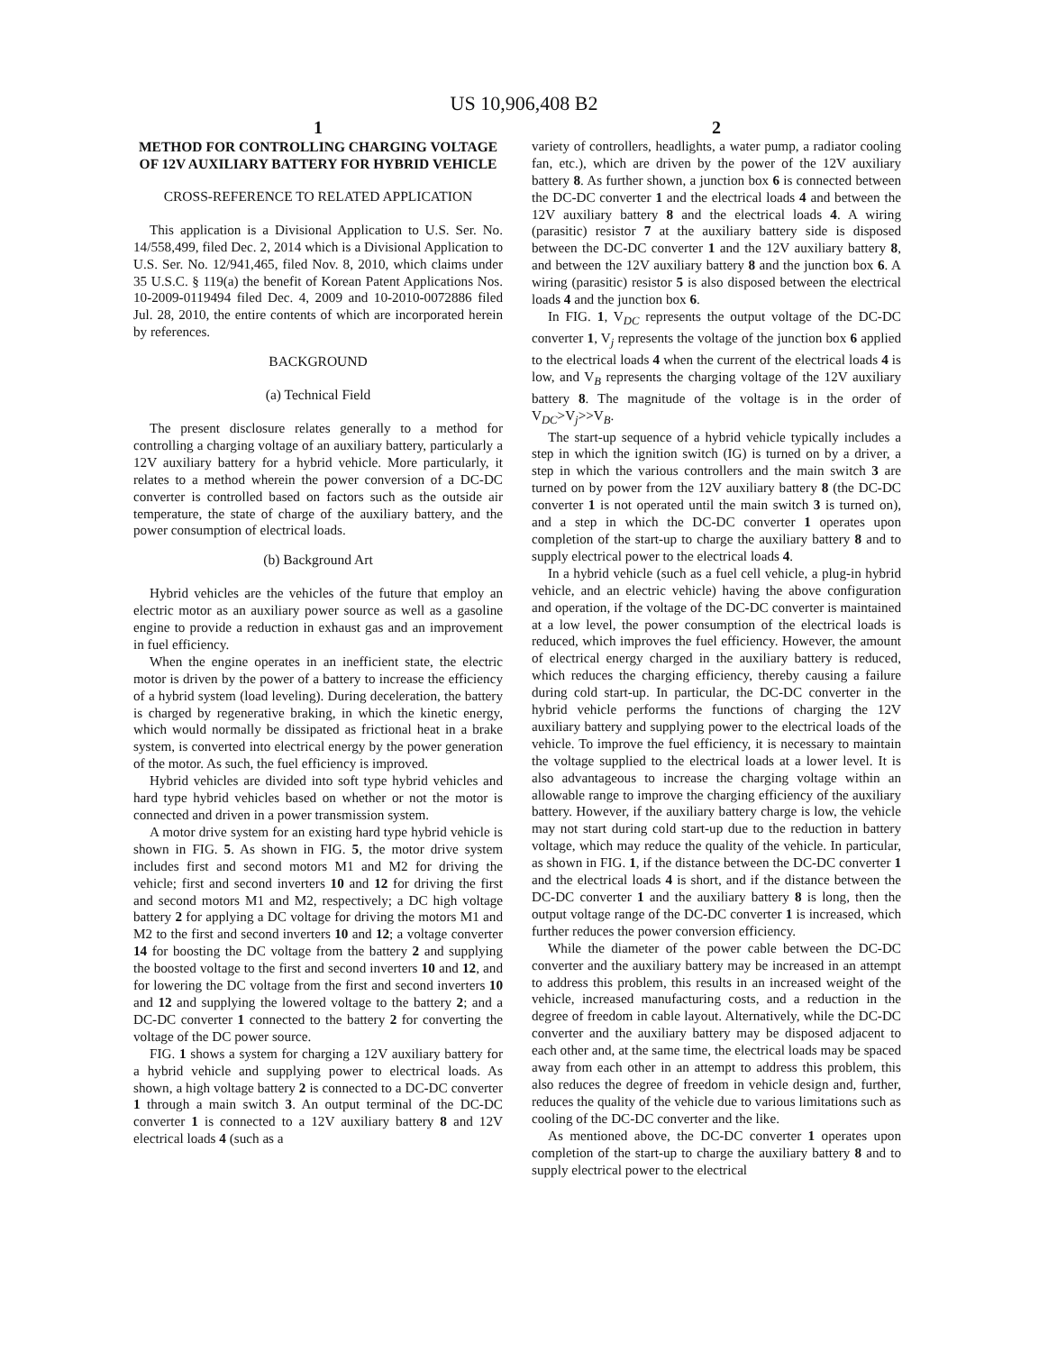US 10,906,408 B2
1
METHOD FOR CONTROLLING CHARGING VOLTAGE OF 12V AUXILIARY BATTERY FOR HYBRID VEHICLE
CROSS-REFERENCE TO RELATED APPLICATION
This application is a Divisional Application to U.S. Ser. No. 14/558,499, filed Dec. 2, 2014 which is a Divisional Application to U.S. Ser. No. 12/941,465, filed Nov. 8, 2010, which claims under 35 U.S.C. § 119(a) the benefit of Korean Patent Applications Nos. 10-2009-0119494 filed Dec. 4, 2009 and 10-2010-0072886 filed Jul. 28, 2010, the entire contents of which are incorporated herein by references.
BACKGROUND
(a) Technical Field
The present disclosure relates generally to a method for controlling a charging voltage of an auxiliary battery, particularly a 12V auxiliary battery for a hybrid vehicle. More particularly, it relates to a method wherein the power conversion of a DC-DC converter is controlled based on factors such as the outside air temperature, the state of charge of the auxiliary battery, and the power consumption of electrical loads.
(b) Background Art
Hybrid vehicles are the vehicles of the future that employ an electric motor as an auxiliary power source as well as a gasoline engine to provide a reduction in exhaust gas and an improvement in fuel efficiency.
When the engine operates in an inefficient state, the electric motor is driven by the power of a battery to increase the efficiency of a hybrid system (load leveling). During deceleration, the battery is charged by regenerative braking, in which the kinetic energy, which would normally be dissipated as frictional heat in a brake system, is converted into electrical energy by the power generation of the motor. As such, the fuel efficiency is improved.
Hybrid vehicles are divided into soft type hybrid vehicles and hard type hybrid vehicles based on whether or not the motor is connected and driven in a power transmission system.
A motor drive system for an existing hard type hybrid vehicle is shown in FIG. 5. As shown in FIG. 5, the motor drive system includes first and second motors M1 and M2 for driving the vehicle; first and second inverters 10 and 12 for driving the first and second motors M1 and M2, respectively; a DC high voltage battery 2 for applying a DC voltage for driving the motors M1 and M2 to the first and second inverters 10 and 12; a voltage converter 14 for boosting the DC voltage from the battery 2 and supplying the boosted voltage to the first and second inverters 10 and 12, and for lowering the DC voltage from the first and second inverters 10 and 12 and supplying the lowered voltage to the battery 2; and a DC-DC converter 1 connected to the battery 2 for converting the voltage of the DC power source.
FIG. 1 shows a system for charging a 12V auxiliary battery for a hybrid vehicle and supplying power to electrical loads. As shown, a high voltage battery 2 is connected to a DC-DC converter 1 through a main switch 3. An output terminal of the DC-DC converter 1 is connected to a 12V auxiliary battery 8 and 12V electrical loads 4 (such as a
2
variety of controllers, headlights, a water pump, a radiator cooling fan, etc.), which are driven by the power of the 12V auxiliary battery 8. As further shown, a junction box 6 is connected between the DC-DC converter 1 and the electrical loads 4 and between the 12V auxiliary battery 8 and the electrical loads 4. A wiring (parasitic) resistor 7 at the auxiliary battery side is disposed between the DC-DC converter 1 and the 12V auxiliary battery 8, and between the 12V auxiliary battery 8 and the junction box 6. A wiring (parasitic) resistor 5 is also disposed between the electrical loads 4 and the junction box 6.
In FIG. 1, V<sub>DC</sub> represents the output voltage of the DC-DC converter 1, V<sub>j</sub> represents the voltage of the junction box 6 applied to the electrical loads 4 when the current of the electrical loads 4 is low, and V<sub>B</sub> represents the charging voltage of the 12V auxiliary battery 8. The magnitude of the voltage is in the order of V<sub>DC</sub>>V<sub>j</sub>>>V<sub>B</sub>.
The start-up sequence of a hybrid vehicle typically includes a step in which the ignition switch (IG) is turned on by a driver, a step in which the various controllers and the main switch 3 are turned on by power from the 12V auxiliary battery 8 (the DC-DC converter 1 is not operated until the main switch 3 is turned on), and a step in which the DC-DC converter 1 operates upon completion of the start-up to charge the auxiliary battery 8 and to supply electrical power to the electrical loads 4.
In a hybrid vehicle (such as a fuel cell vehicle, a plug-in hybrid vehicle, and an electric vehicle) having the above configuration and operation, if the voltage of the DC-DC converter is maintained at a low level, the power consumption of the electrical loads is reduced, which improves the fuel efficiency. However, the amount of electrical energy charged in the auxiliary battery is reduced, which reduces the charging efficiency, thereby causing a failure during cold start-up. In particular, the DC-DC converter in the hybrid vehicle performs the functions of charging the 12V auxiliary battery and supplying power to the electrical loads of the vehicle. To improve the fuel efficiency, it is necessary to maintain the voltage supplied to the electrical loads at a lower level. It is also advantageous to increase the charging voltage within an allowable range to improve the charging efficiency of the auxiliary battery. However, if the auxiliary battery charge is low, the vehicle may not start during cold start-up due to the reduction in battery voltage, which may reduce the quality of the vehicle. In particular, as shown in FIG. 1, if the distance between the DC-DC converter 1 and the electrical loads 4 is short, and if the distance between the DC-DC converter 1 and the auxiliary battery 8 is long, then the output voltage range of the DC-DC converter 1 is increased, which further reduces the power conversion efficiency.
While the diameter of the power cable between the DC-DC converter and the auxiliary battery may be increased in an attempt to address this problem, this results in an increased weight of the vehicle, increased manufacturing costs, and a reduction in the degree of freedom in cable layout. Alternatively, while the DC-DC converter and the auxiliary battery may be disposed adjacent to each other and, at the same time, the electrical loads may be spaced away from each other in an attempt to address this problem, this also reduces the degree of freedom in vehicle design and, further, reduces the quality of the vehicle due to various limitations such as cooling of the DC-DC converter and the like.
As mentioned above, the DC-DC converter 1 operates upon completion of the start-up to charge the auxiliary battery 8 and to supply electrical power to the electrical